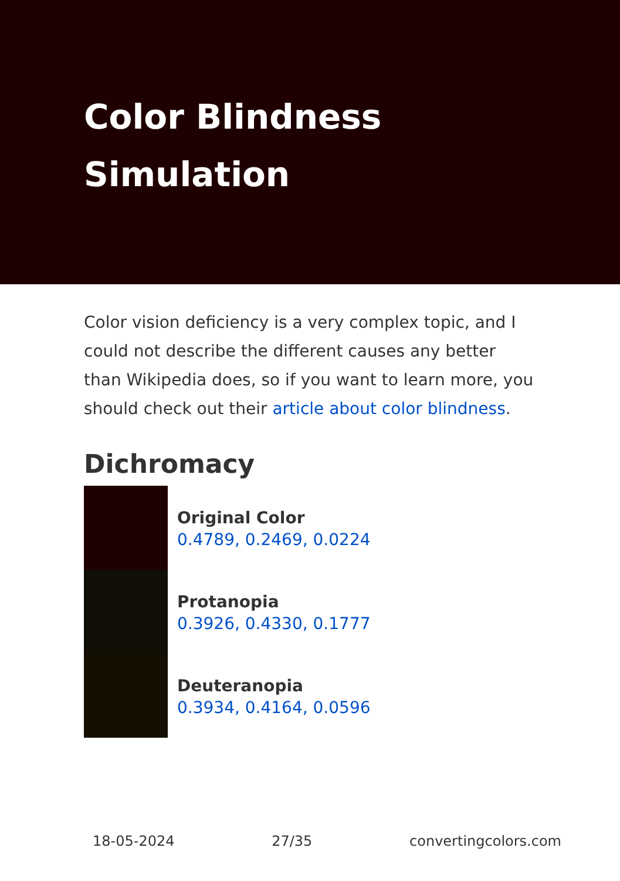Color Blindness
Simulation
Color vision deficiency is a very complex topic, and I could not describe the different causes any better than Wikipedia does, so if you want to learn more, you should check out their article about color blindness.
Dichromacy
Original Color
0.4789, 0.2469, 0.0224
Protanopia
0.3926, 0.4330, 0.1777
Deuteranopia
0.3934, 0.4164, 0.0596
18-05-2024 27/35 convertingcolors.com